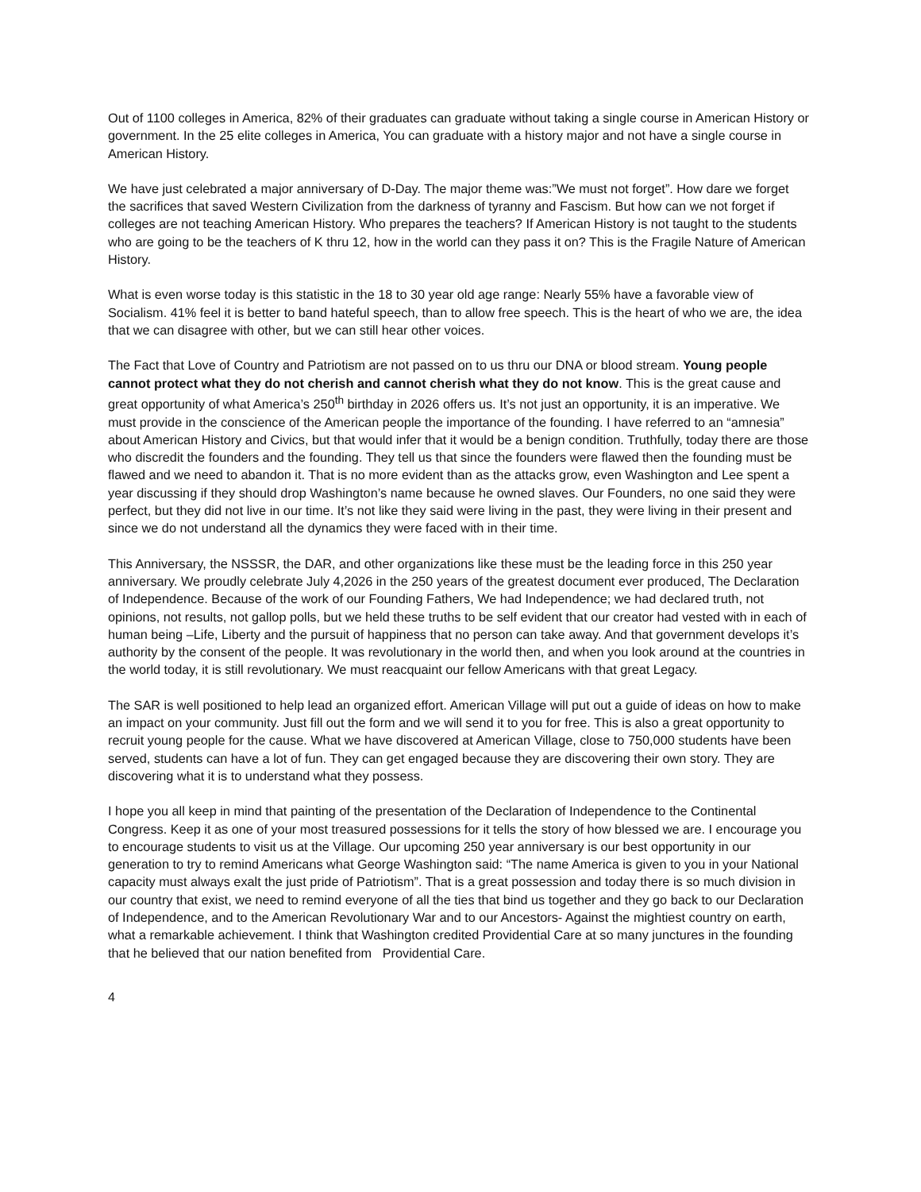Out of 1100 colleges in America, 82% of their graduates can graduate without taking a single course in American History or government. In the 25 elite colleges in America, You can graduate with a history major and not have a single course in American History.
We have just celebrated a major anniversary of D-Day. The major theme was:”We must not forget”. How dare we forget the sacrifices that saved Western Civilization from the darkness of tyranny and Fascism. But how can we not forget if colleges are not teaching American History. Who prepares the teachers? If American History is not taught to the students who are going to be the teachers of K thru 12, how in the world can they pass it on? This is the Fragile Nature of American History.
What is even worse today is this statistic in the 18 to 30 year old age range: Nearly 55% have a favorable view of Socialism. 41% feel it is better to band hateful speech, than to allow free speech. This is the heart of who we are, the idea that we can disagree with other, but we can still hear other voices.
The Fact that Love of Country and Patriotism are not passed on to us thru our DNA or blood stream. Young people cannot protect what they do not cherish and cannot cherish what they do not know. This is the great cause and great opportunity of what America’s 250<sup>th</sup> birthday in 2026 offers us. It’s not just an opportunity, it is an imperative. We must provide in the conscience of the American people the importance of the founding. I have referred to an “amnesia” about American History and Civics, but that would infer that it would be a benign condition. Truthfully, today there are those who discredit the founders and the founding. They tell us that since the founders were flawed then the founding must be flawed and we need to abandon it. That is no more evident than as the attacks grow, even Washington and Lee spent a year discussing if they should drop Washington’s name because he owned slaves. Our Founders, no one said they were perfect, but they did not live in our time. It’s not like they said were living in the past, they were living in their present and since we do not understand all the dynamics they were faced with in their time.
This Anniversary, the NSSSR, the DAR, and other organizations like these must be the leading force in this 250 year anniversary. We proudly celebrate July 4,2026 in the 250 years of the greatest document ever produced, The Declaration of Independence. Because of the work of our Founding Fathers, We had Independence; we had declared truth, not opinions, not results, not gallop polls, but we held these truths to be self evident that our creator had vested with in each of human being –Life, Liberty and the pursuit of happiness that no person can take away. And that government develops it’s authority by the consent of the people. It was revolutionary in the world then, and when you look around at the countries in the world today, it is still revolutionary. We must reacquaint our fellow Americans with that great Legacy.
The SAR is well positioned to help lead an organized effort. American Village will put out a guide of ideas on how to make an impact on your community. Just fill out the form and we will send it to you for free. This is also a great opportunity to recruit young people for the cause. What we have discovered at American Village, close to 750,000 students have been served, students can have a lot of fun. They can get engaged because they are discovering their own story. They are discovering what it is to understand what they possess.
I hope you all keep in mind that painting of the presentation of the Declaration of Independence to the Continental Congress. Keep it as one of your most treasured possessions for it tells the story of how blessed we are. I encourage you to encourage students to visit us at the Village. Our upcoming 250 year anniversary is our best opportunity in our generation to try to remind Americans what George Washington said: “The name America is given to you in your National capacity must always exalt the just pride of Patriotism”. That is a great possession and today there is so much division in our country that exist, we need to remind everyone of all the ties that bind us together and they go back to our Declaration of Independence, and to the American Revolutionary War and to our Ancestors- Against the mightiest country on earth, what a remarkable achievement. I think that Washington credited Providential Care at so many junctures in the founding that he believed that our nation benefited from Providential Care.
4